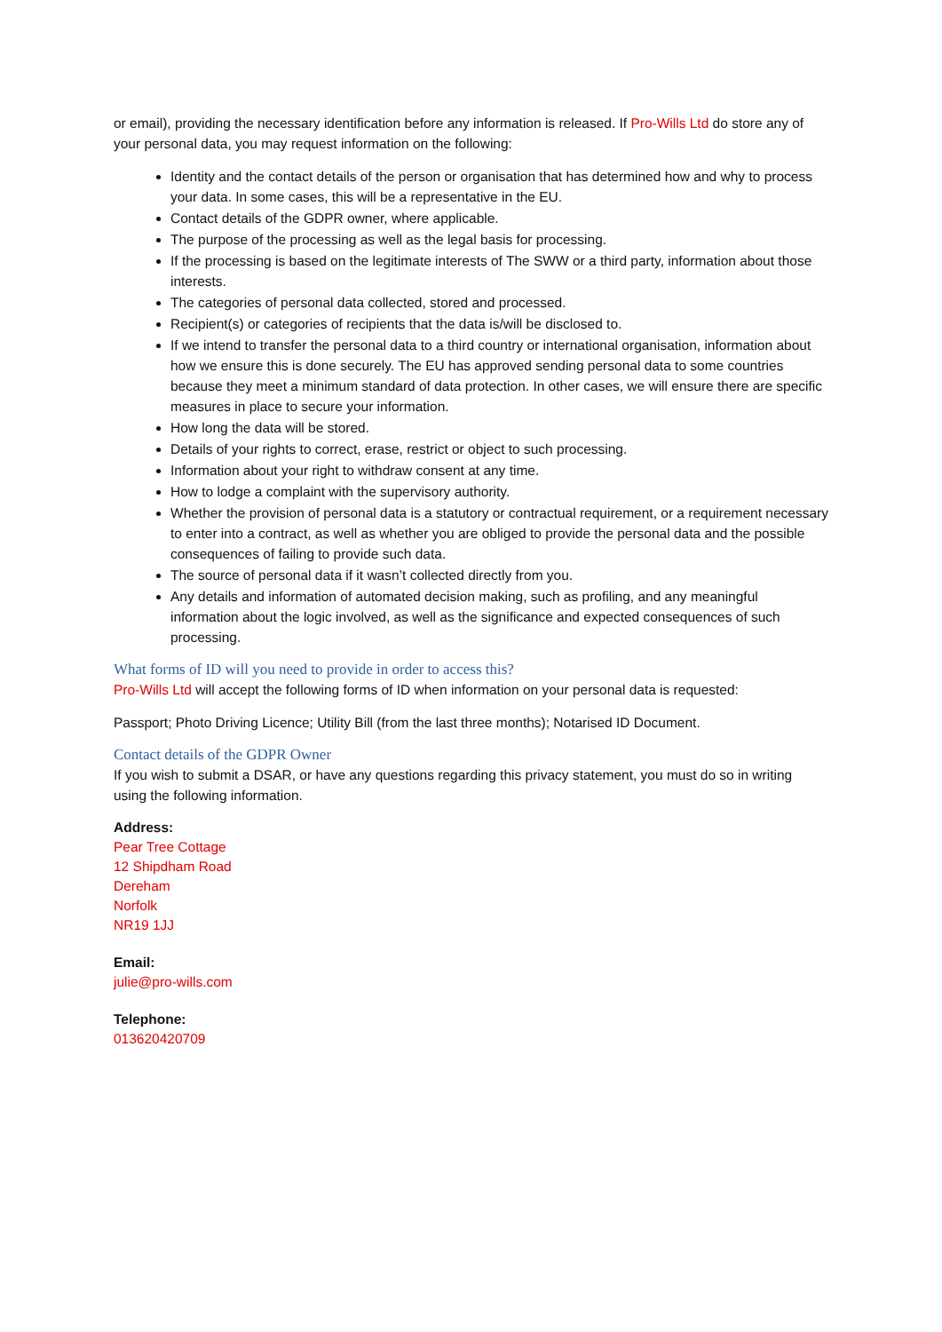or email), providing the necessary identification before any information is released. If Pro-Wills Ltd do store any of your personal data, you may request information on the following:
Identity and the contact details of the person or organisation that has determined how and why to process your data. In some cases, this will be a representative in the EU.
Contact details of the GDPR owner, where applicable.
The purpose of the processing as well as the legal basis for processing.
If the processing is based on the legitimate interests of The SWW or a third party, information about those interests.
The categories of personal data collected, stored and processed.
Recipient(s) or categories of recipients that the data is/will be disclosed to.
If we intend to transfer the personal data to a third country or international organisation, information about how we ensure this is done securely. The EU has approved sending personal data to some countries because they meet a minimum standard of data protection. In other cases, we will ensure there are specific measures in place to secure your information.
How long the data will be stored.
Details of your rights to correct, erase, restrict or object to such processing.
Information about your right to withdraw consent at any time.
How to lodge a complaint with the supervisory authority.
Whether the provision of personal data is a statutory or contractual requirement, or a requirement necessary to enter into a contract, as well as whether you are obliged to provide the personal data and the possible consequences of failing to provide such data.
The source of personal data if it wasn’t collected directly from you.
Any details and information of automated decision making, such as profiling, and any meaningful information about the logic involved, as well as the significance and expected consequences of such processing.
What forms of ID will you need to provide in order to access this?
Pro-Wills Ltd will accept the following forms of ID when information on your personal data is requested:
Passport; Photo Driving Licence; Utility Bill (from the last three months); Notarised ID Document.
Contact details of the GDPR Owner
If you wish to submit a DSAR, or have any questions regarding this privacy statement, you must do so in writing using the following information.
Address:
Pear Tree Cottage
12 Shipdham Road
Dereham
Norfolk
NR19 1JJ
Email:
julie@pro-wills.com
Telephone:
013620420709